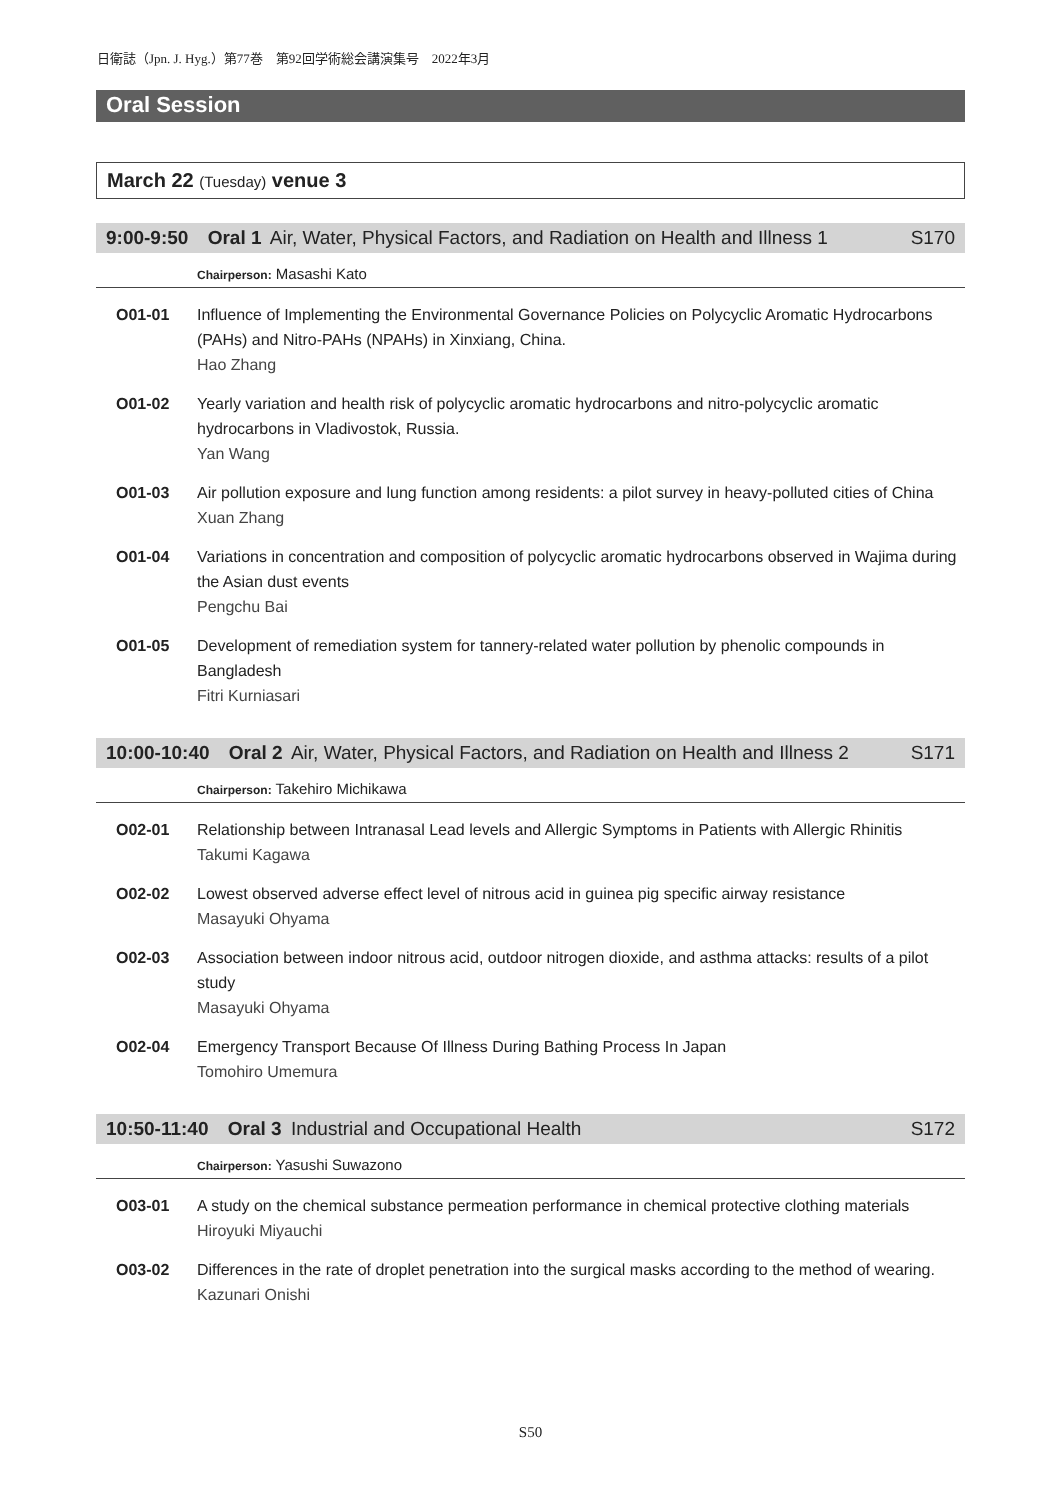日衛誌（Jpn. J. Hyg.）第77巻　第92回学術総会講演集号　2022年3月
Oral Session
March 22 (Tuesday) venue 3
9:00-9:50 Oral 1 Air, Water, Physical Factors, and Radiation on Health and Illness 1
S170
Chairperson: Masashi Kato
O01-01 Influence of Implementing the Environmental Governance Policies on Polycyclic Aromatic Hydrocarbons (PAHs) and Nitro-PAHs (NPAHs) in Xinxiang, China.
Hao Zhang
O01-02 Yearly variation and health risk of polycyclic aromatic hydrocarbons and nitro-polycyclic aromatic hydrocarbons in Vladivostok, Russia.
Yan Wang
O01-03 Air pollution exposure and lung function among residents: a pilot survey in heavy-polluted cities of China
Xuan Zhang
O01-04 Variations in concentration and composition of polycyclic aromatic hydrocarbons observed in Wajima during the Asian dust events
Pengchu Bai
O01-05 Development of remediation system for tannery-related water pollution by phenolic compounds in Bangladesh
Fitri Kurniasari
10:00-10:40 Oral 2 Air, Water, Physical Factors, and Radiation on Health and Illness 2
S171
Chairperson: Takehiro Michikawa
O02-01 Relationship between Intranasal Lead levels and Allergic Symptoms in Patients with Allergic Rhinitis
Takumi Kagawa
O02-02 Lowest observed adverse effect level of nitrous acid in guinea pig specific airway resistance
Masayuki Ohyama
O02-03 Association between indoor nitrous acid, outdoor nitrogen dioxide, and asthma attacks: results of a pilot study
Masayuki Ohyama
O02-04 Emergency Transport Because Of Illness During Bathing Process In Japan
Tomohiro Umemura
10:50-11:40 Oral 3 Industrial and Occupational Health
S172
Chairperson: Yasushi Suwazono
O03-01 A study on the chemical substance permeation performance in chemical protective clothing materials
Hiroyuki Miyauchi
O03-02 Differences in the rate of droplet penetration into the surgical masks according to the method of wearing.
Kazunari Onishi
S50